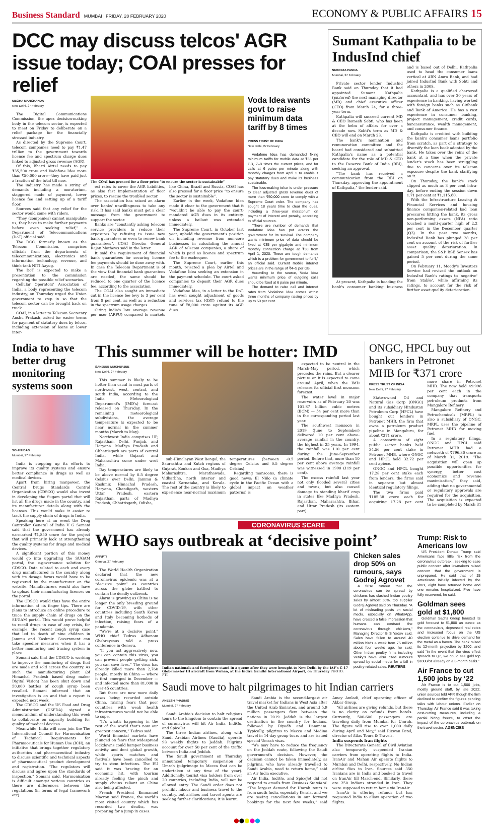Business Standard MUMBAI | FRIDAY, 28 FEBRUARY 2020
ECONOMY & PUBLIC AFFAIRS 15
DCC may discuss telcos' AGR issue today; COAI presses for relief
MEGHA MANCHANDA
New Delhi, 27 February
The Digital Communications Commission, the apex decision-making body in the telecom sector, is expected to meet on Friday to deliberate on a relief package for the financially stressed industry.
As directed by the Supreme Court, telecom companies need to pay ₹1.47 trillion to the government towards licence fee and spectrum charge dues linked to adjusted gross revenue (AGR).
Of this, Bharti Airtel needs to pay ₹35,500 crore and Vodafone Idea more than ₹50,000 crore—they have paid just a fraction of the total till now.
The industry has made a string of demands including a moratorium, staggered mode of payment, lower licence fee and setting up of a tariff floor.
Sources said that any relief for the sector would come with riders.
“They (companies) cannot manipulate us, they have to make further payments before even seeking relief,” a Department of Telecommunications (DoT) official said.
The DCC, formerly known as the Telecom Commission, comprises officials from the departments of telecommunications, electronics and information technology, revenue, and think tank NITI Aayog.
The DoT is expected to make a presentation to the commission regarding the possible relief scenarios.
Cellular Operators' Association of India, a body representing the telecom industry, on Thursday urged the Union government to step in so that the telecom sector can be brought back on track.
COAI, in a letter to Telecom Secretary Anshu Prakash, asked for easier terms for payment of statutory dues by telcos, including extension of loans at lower inter-
The COAI has pressed for a floor price “to ensure the sector is sustainable”
est rates to cover the AGR liabilities, as also fast implementation of floor prices, to rescue the troubled sector.
The association has raised an alarm over banks' unwillingness to take any risk. It has said banks must get a clear message from the government to support the sector.
Banks are “constantly asking telecom service providers to reduce their exposures by refusing to issue new bank guarantees or even to renew bank guarantees”, COAI Director General Rajan Mathews said in the letter.
It said the requirement of financial bank guarantees for securing licence fee payments should be done away with. In case the Telecom Department is of the view that financial bank guarantees are needed, the same should be reduced to one quarter of the licence fee, according to the association.
The COAI also sought an immediate cut in the licence fee levy to 3 per cent from 8 per cent, as well as a reduction in the spectrum usage charges.
Citing India's low average revenue per user (ARPU) compared to markets like China, Brazil and Russia, COAI has also pressed for a floor price “to ensure the sector is sustainable”.
Earlier in the week, Vodafone Idea made it clear to the government that it “wouldn't be able to pay the court-mandated AGR dues in its entirety, unless a bailout was extended immediately.
The Supreme Court, in October last year, upheld the government's position on including revenue from non-core businesses in calculating the annual AGR of telecom companies, a share of which is paid as licence and spectrum fee to the exchequer.
The Supreme Court, earlier this month, rejected a plea by Airtel and Vodafone Idea seeking an extension in the payment schedule. The court asked companies to deposit their AGR dues immediately.
Vodafone Idea, in a letter to the DoT, has even sought adjustment of goods and services tax (GST) refund to the tune of ₹8,000 crore against its AGR dues.
Voda Idea wants govt to raise minimum data tariff by 8 times
PRESS TRUST OF INDIA
New Delhi, 27 February
Vodafone Idea has demanded fixing minimum tariffs for mobile data at ₹35 per GB, 7–8 times the current prices, and for calls at 6 paise per minute along with monthly charges from April 1 to enable it pay statutory dues and make its business sustainable.
The loss-making telco is under pressure to clear adjusted gross revenue dues of more than ₹50,000 crore to comply with a Supreme Court order. The company has sought 18 years time to clear the dues, including a three-year moratorium on payment of interest and penalty, according to official sources.
“There are number of demands that Vodafone Idea has put across the government for its survival. The company wants minimum price of data should be fixed at ₹35 per gigabyte and minimum monthly connection charge at ₹50 from April 1, 2020. These are tough demands which is a problem for government to fulfil,” an official said. Current mobile internet prices are in the range of ₹4–5 per GB.
According to the source, Voda Idea wants minimum price of outgoing calls should be fixed at 6 paise per minute.
The demand to raise call and internet rates from Vodafone Idea comes within three months of company raising prices by up to 50 per cent.
Sumant Kathpalia to be IndusInd chief
SUBRATA PANDA
Mumbai, 27 February
Private sector lender IndusInd Bank said on Thursday that it had appointed Sumant Kathpalia (pictured) the next managing director (MD) and chief executive officer (CEO) from March 24, for a three-year term.
Kathpalia will succeed current MD & CEO Romesh Sobti, who has been at the helm of affairs for over a decade now. Sobti's term as MD & CEO will end on March 23.
The bank's nomination and remuneration committee and the board had considered and submitted Kathpalia's name as a potential candidate for the role of MD & CEO to the Reserve Bank of India (RBI), seeking an approval.
“The bank has received a communication from the RBI on Thursday, approving the appointment of Kathpalia,” the lender said.
At present, Kathpalia is heading the bank's consumer banking business and is based out of Delhi. Kathpalia used to head the consumer loans vertical at ABN Amro Bank, and had joined IndusInd Bank with Sobti and others in 2008.
Kathpalia is a qualified chartered accountant, and has over 20 years of experience in banking, having worked with foreign banks such as Citibank and Bank of America. He has a vast experience in consumer banking, project management, credit cards, bancassurance, wealth management, and consumer finance.
Kathpalia is credited with building the bank's consumer loans portfolio from scratch, as part of a strategy to diversify the loan book adopted by the bank. He takes over the reins of the bank at a time when the private lender's stock has been struggling due to concerns over its telecom exposure despite the bank clarifying on it.
On Thursday, the bank's stock slipped as much as 3 per cent intra-day, before ending the session down 1.71 per cent at ₹1,115.60.
With the Infrastructure Leasing & Financial Services and housing finance companies-related bad loan pressures hitting the bank, its gross non-performing assets (NPA) ratio touched a multi-quarter high of 2.2 per cent in the December quarter (Q3). In the past two months, IndusInd Bank has plunged 28 per cent on account of the risk of further asset quality deterioration. In comparison, the S&P BSE Sensex has gained 5 per cent during the same period.
On February 11, Moody's Investors Service had revised the outlook on IndusInd Bank's ratings to 'negative' from 'stable', while affirming its ratings, to account for the risk of further asset quality deterioration.
India to have better drug monitoring systems soon
SOHINI DAS
Mumbai, 27 February
India is stepping up its efforts to improve its quality systems and ensure better compliance in drugs as well as medical devices.
Apart from hiring manpower, the Central Drugs Standards Control Organization (CDSCO) would also invest in developing the Sugam portal that will list all the drugs made in the country, and its manufacturer details along with the licenses. This would make it easier to track the supply chain of drugs in India.
Speaking here at an event the Drug Controller General of India V G Somani said that the government has already earmarked ₹1,850 crore for the project that will primarily look at strengthening the quality systems for drugs and medical devices.
A significant portion of this money would go into upgrading the SUGAM portal, the e-governance solution for CDSCO. Data related to each and every drug manufactured in the country along with its dosage forms would have to be registered by the manufacturer on the website. Manufacturers would also have to upload their manufacturing licenses on the portal.
The CDSCO would thus have the entire information at its finger tips. There are plans to introduce an online procedure to trace the supply chain of drugs on the SUGAM portal. This would prove helpful to recall drugs in case of any crisis, for example, the recent cough syrup case that led to death of nine children in Jammu and Kashmir. Government can take speedier measures when it has a better monitoring and tracing system in place.
Somani said that the CDSCO is working to improve the monitoring of drugs that are made and sold across the country. As such the manufacturing plant (of Himachal Pradesh based drug maker Digital Vision) has been shut down and 50,000 bottles of cough syrup been recalled. Somani informed that an investigation is on and that a report is expected next week.
The CDSCO and the US Food and Drug Administration (USFDA) signed a memorandum of understanding this week to collaborate on capacity building for quality of medical devices.
Meanwhile, India will soon join the The International Council for Harmonisation of Technical Requirements for Pharmaceuticals for Human Use (ICH), an initiative that brings together regulatory authorities and pharmaceutical industry to discuss scientific and technical aspects of pharmaceutical product development and registration. “The regulators will discuss and agree upon the standards of inspection,” Somani said. Harmonisation is difficult amongst various countries as there are differences between the regulations (in terms of legal framework etc).
This summer will be hotter: IMD
SANJEEB MUKHERJEE
New Delhi, 27 February
This summer is likely to be hotter than usual in most parts of northwest, west, central, and south India, according to the India Meteorological Department's (IMD's) forecast released on Thursday. In the remaining meteorological subdivisions, the average temperature is expected to be near normal in the summer months (March to May).
Northwest India comprises UP, Rajasthan, Delhi, Punjab, and Haryana. Madhya Pradesh and Chhattisgarh are parts of central India, while Gujarat and Maharashtra come under west India.
Day temperatures are likely to be above normal by 0.5 degree Celsius over Delhi, Jammu & Kashmir, Himachal Pradesh, Haryana, Chandigarh, western Uttar Pradesh, eastern Rajasthan, parts of Madhya Pradesh, Chhattisgarh, Odisha,
sub-Himalayan West Bengal, the Saurashtra and Kutch regions of Gujarat, Konkan and Goa, Madhya Maharashtra, Marathawada, Vidharbha, north interior and coastal Karnataka, and Kerala. The rest of the country is likely to experience near-normal maximum temperatures (between -0.5 degree Celsius and 0.5 degree Celsius).
Regarding monsoons, there is good news: El Niño (a climate cycle in the Pacific Ocean with a global impact on weather patterns) is
expected to be neutral in the March-May period, which precedes the rains. But a clearer picture on it is expected to come around April, when the IMD releases its official first monsoon forecast.
The water level in major reservoirs as of February 20 was 101.87 billion cubic metres (BCM) — 54 per cent more than in the corresponding period last year.
The southwest monsoon in 2019 (June to September) delivered 10 per cent above-average rainfall in the country, the highest in 25 years. In 1994, the rainfall was 110 per cent during the June-September period. Before that, more than 10 per cent above average rainfall was witnessed in 1990 (119 per cent).
The excess rainfall last year not only flooded several cities and towns, but also caused damage to standing kharif crop in states like Madhya Pradesh, Rajasthan, Maharashtra, Bihar, and Uttar Pradesh (its eastern part).
ONGC, HPCL buy out bankers in Petronet MHB for ₹371 crore
PRESS TRUST OF INDIA
New Delhi, 27 February
State-owned Oil and Natural Gas Corp (ONGC) and its subsidiary Hindustan Petroleum Corp (HPCL) have bought out lenders in Petronet MHB, the firm that owns a petroleum product pipeline in Mangaluru, for about ₹371 crore.
A consortium of eight public sector banks held 34.56 per cent stake in Petronet MHB, where ONGC and HPCL held 32.72 per cent apiece.
ONGC and HPCL bought 17.28 per cent stake each from lenders, the firms said in separate but almost identical regulatory filings.
The two firms paid ₹185.38 crore each for acquiring 17.28 per cent more share in Petronet MHB. The now hold 49.996 per cent each in the company that transports petroleum products from Mangalore Refinery.
Mangalore Refinery and Petrochemicals (MRPL) is also a subsidiary of ONGC. MRPL uses the pipeline of Petronet MHB for moving fuel.
In a regulatory filings, ONGC and HPCL said Petronet MHB had a networth of ₹796.30 crore as of March 31, 2019. “The acquisition will open up possible opportunities for synergy, better cost economics and revenue maximisation,” they said, adding that no governmental or regulatory approvals are required for the acquisition. The acquisition is expected to be completed by March 31
CORONAVIRUS SCARE
WHO says outbreak at ‘decisive point’
AFP/PTI
Geneva, 27 February
The World Health Organization declared that the new coronavirus epidemic was at a “decisive point” as countries across the globe battled to contain the deadly outbreak.
Alarm is growing as China is no longer the only breeding ground for COVID-19, with other countries including South Korea and Italy becoming hotbeds of infection, raising fears of a pandemic.
“We're at a decisive point,” WHO chief Tedros Adhanom Ghebreyesus told a press conference in Geneva.
“If you act aggressively now, you can contain this virus, you can prevent people getting sick, you can save lives.” The virus has already killed more than 2,760 people, mostly in China — where it first emerged in December — and infected more than 81,000 in over 45 countries.
But there are now more daily cases being recorded outside China, raising fears that poor countries with weak health infrastructures would not be able to cope.
“It's what's happening in the rest of the world that's now our greatest concern,” Tedros said.
World financial markets have plunged on fears that widespread lockdowns could hamper business activity and dent global growth, while sports matches and festivals have been cancelled to try to stem infections. The EU said it was bracing for an economic hit, with tourism already feeling the pinch and supply chains reliant on China also being affected.
French President Emmanuel Macron said France, the world's most visited country which has recorded two deaths, was preparing for a jump in cases.
Indian nationals and foreigners stand in a queue after they were brought to New Delhi by the IAF's C-17 Globemaster III aircraft from Wuhan, at the Indira Gandhi International Airport, on Thursday PHOTO: PTI
Chicken sales drop 50% on rumours, says Godrej Agrovet
A false rumour that the coronavirus can be spread by chickens has slashed Indian poultry sales by almost 50%, top supplier Godrej Agrovet said on Thursday. “A lot of misleading posts on social media, especially on WhatsApp, have created a false impression that humans can contract the coronavirus through chickens,” Managing Director B S Yadav said. Sales have fallen to around 40 million birds a week from 75 million about four weeks ago, he said. Other Indian poultry firms including Venky's have also cited rumours spread by social media for a fall in poultry-related sales. REUTERS
Saudi move to halt pilgrimages to hit Indian carriers
ANEESH PHADNIS
Mumbai, 27 February
Saudi Arabia's decision to halt religious tours to the kingdom to contain the spread of coronavirus will hit Air India, IndiGo, and SpiceJet.
The three Indian airlines, along with Saudi Arabian Airlines (Saudia), operate 98 weekly flights to Jeddah. Pilgrims account for over 50 per cent of the traffic between India and Jeddah.
The Saudi government on Thursday announced temporary suspension of Umrah (pilgrimage to Mecca that can be undertaken at any time of the year). Additionally, tourist visa holders from over 20 countries, including India, will not be allowed entry. The Saudi order does not prohibit labour and business travel to the country, but airlines and travel agents are seeking further clarifications, it is learnt.
Saudi Arabia is the second-largest air travel market for Indians in West Asia after the United Arab Emirates, and around 5.9 million passengers flew between the nations in 2019. Jeddah is the largest destination in the country for Indians, followed by Riyadh and Dammam. Typically, pilgrims to Mecca and Medina travel in 14-day group tours and are issued special Umrah visas.
“We may have to reduce the frequency on the Jeddah route, following the Saudi government's decision. However, the decision cannot be taken immediately, as pilgrims, who have already travelled to Saudi Arabia, need to return home,” said an Air India executive.
Air India, IndiGo, and SpiceJet did not respond to emails from Business Standard. “The largest demand for Umrah tours is from south India, especially Kerala, and we are seeing cancellations in our forward bookings for the next few weeks,” said Amey Amladi, chief operating officer of Akbar Group.
“All airlines are giving refunds, but there is no clarity on refunds from hotels. Currently, 500-600 passengers are traveling daily from Mumbai for Umrah. The figure will rise to over 1,000 daily during April and May,” said Rizwan Patel, director of Atlas Tours & Travels.
India suspends Iran flights
The Directorate General of Civil Aviation also temporarily suspended Iranian carriers from operating flights to India. IranAir and Mahan Air operate flights to Mumbai and Delhi, respectively. No Indian airline flies to Iran. Sources said 350 Iranians are in India and booked to travel on IranAir till March-end. Similarly, there are 250 Indians stranded in Iran. They were supposed to return home via IranAir.
IranAir is offering refunds but has requested India to allow operation of two flights.
Trump: Risk to Americans low
US President Donald Trump said Americans face little risk from the coronavirus outbreak , seeking to ease public concern after lawmakers raised concern that the government is unprepared. He said that of 15 Americans initially infected by the virus, eight have returned home and one remains hospitalized. Five have fully recovered, he said.
Goldman sees gold at $1,800
Goldman Sachs Group boosted its gold forecast to $1,800 an ounce as the coronavirus, depressed real rates and increased focus on the US election continue to drive demand for the metal as a haven. The bank raised its 12-month projection by $200, and said “in the event that the virus effect spreads to Q2, we could see gold top $1800/oz already on a 3-month basis.”
Air France to cut 1,500 jobs by ‘22
Air France is to cut 1,500 jobs, mostly ground staff, by late 2022, union sources told AFP, though the firm declined to confirm the figures pending talks with labour unions. Earlier on Thursday, Air France said it was taking cost-cutting measures, including a partial hiring freeze, to offset the impact of the coronavirus outbreak on the travel sector. AGENCIES
●●●●●